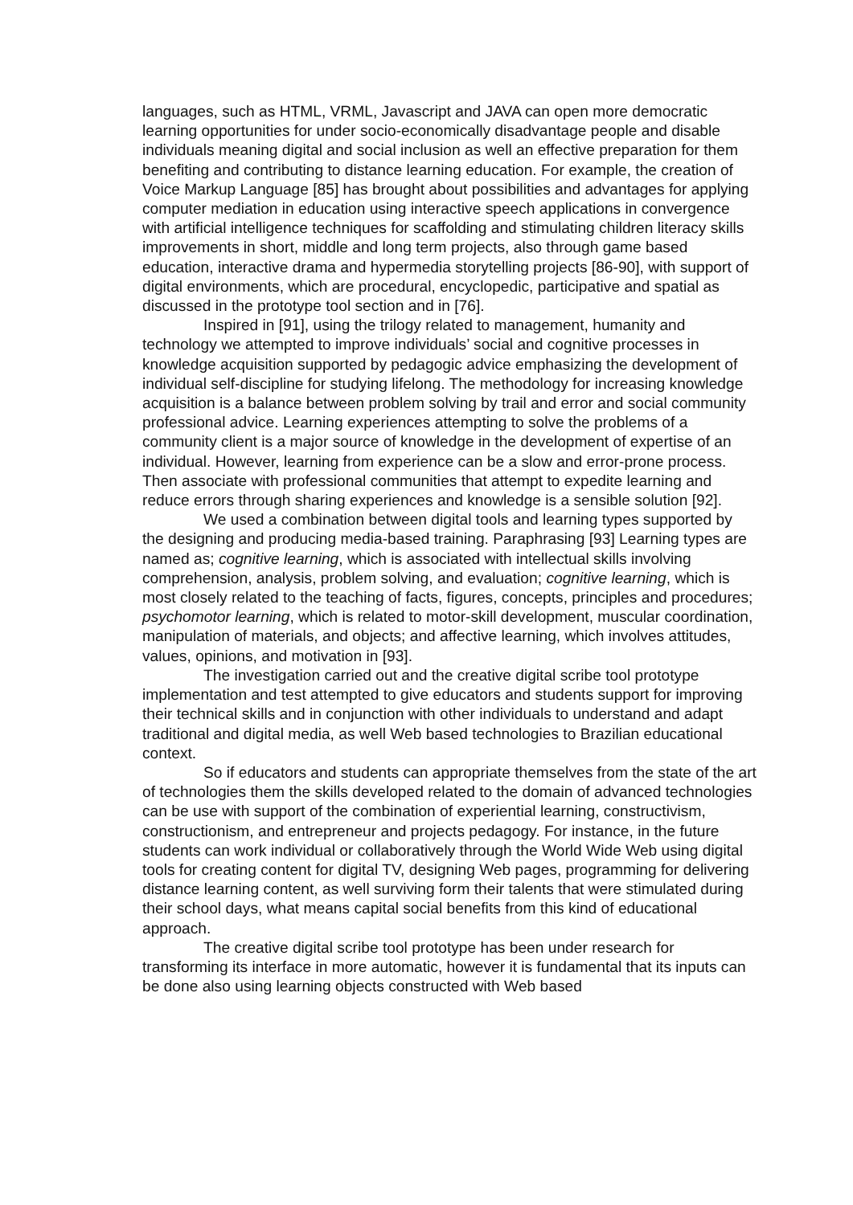languages, such as HTML, VRML, Javascript and JAVA can open more democratic learning opportunities for under socio-economically disadvantage people and disable individuals meaning digital and social inclusion as well an effective preparation for them benefiting and contributing to distance learning education. For example, the creation of Voice Markup Language [85] has brought about possibilities and advantages for applying computer mediation in education using interactive speech applications in convergence with artificial intelligence techniques for scaffolding and stimulating children literacy skills improvements in short, middle and long term projects, also through game based education, interactive drama and hypermedia storytelling projects [86-90], with support of digital environments, which are procedural, encyclopedic, participative and spatial as discussed in the prototype tool section and in [76].
Inspired in [91], using the trilogy related to management, humanity and technology we attempted to improve individuals’ social and cognitive processes in knowledge acquisition supported by pedagogic advice emphasizing the development of individual self-discipline for studying lifelong. The methodology for increasing knowledge acquisition is a balance between problem solving by trail and error and social community professional advice. Learning experiences attempting to solve the problems of a community client is a major source of knowledge in the development of expertise of an individual. However, learning from experience can be a slow and error-prone process. Then associate with professional communities that attempt to expedite learning and reduce errors through sharing experiences and knowledge is a sensible solution [92].
We used a combination between digital tools and learning types supported by the designing and producing media-based training. Paraphrasing [93] Learning types are named as; cognitive learning, which is associated with intellectual skills involving comprehension, analysis, problem solving, and evaluation; cognitive learning, which is most closely related to the teaching of facts, figures, concepts, principles and procedures; psychomotor learning, which is related to motor-skill development, muscular coordination, manipulation of materials, and objects; and affective learning, which involves attitudes, values, opinions, and motivation in [93].
The investigation carried out and the creative digital scribe tool prototype implementation and test attempted to give educators and students support for improving their technical skills and in conjunction with other individuals to understand and adapt traditional and digital media, as well Web based technologies to Brazilian educational context.
So if educators and students can appropriate themselves from the state of the art of technologies them the skills developed related to the domain of advanced technologies can be use with support of the combination of experiential learning, constructivism, constructionism, and entrepreneur and projects pedagogy. For instance, in the future students can work individual or collaboratively through the World Wide Web using digital tools for creating content for digital TV, designing Web pages, programming for delivering distance learning content, as well surviving form their talents that were stimulated during their school days, what means capital social benefits from this kind of educational approach.
The creative digital scribe tool prototype has been under research for transforming its interface in more automatic, however it is fundamental that its inputs can be done also using learning objects constructed with Web based